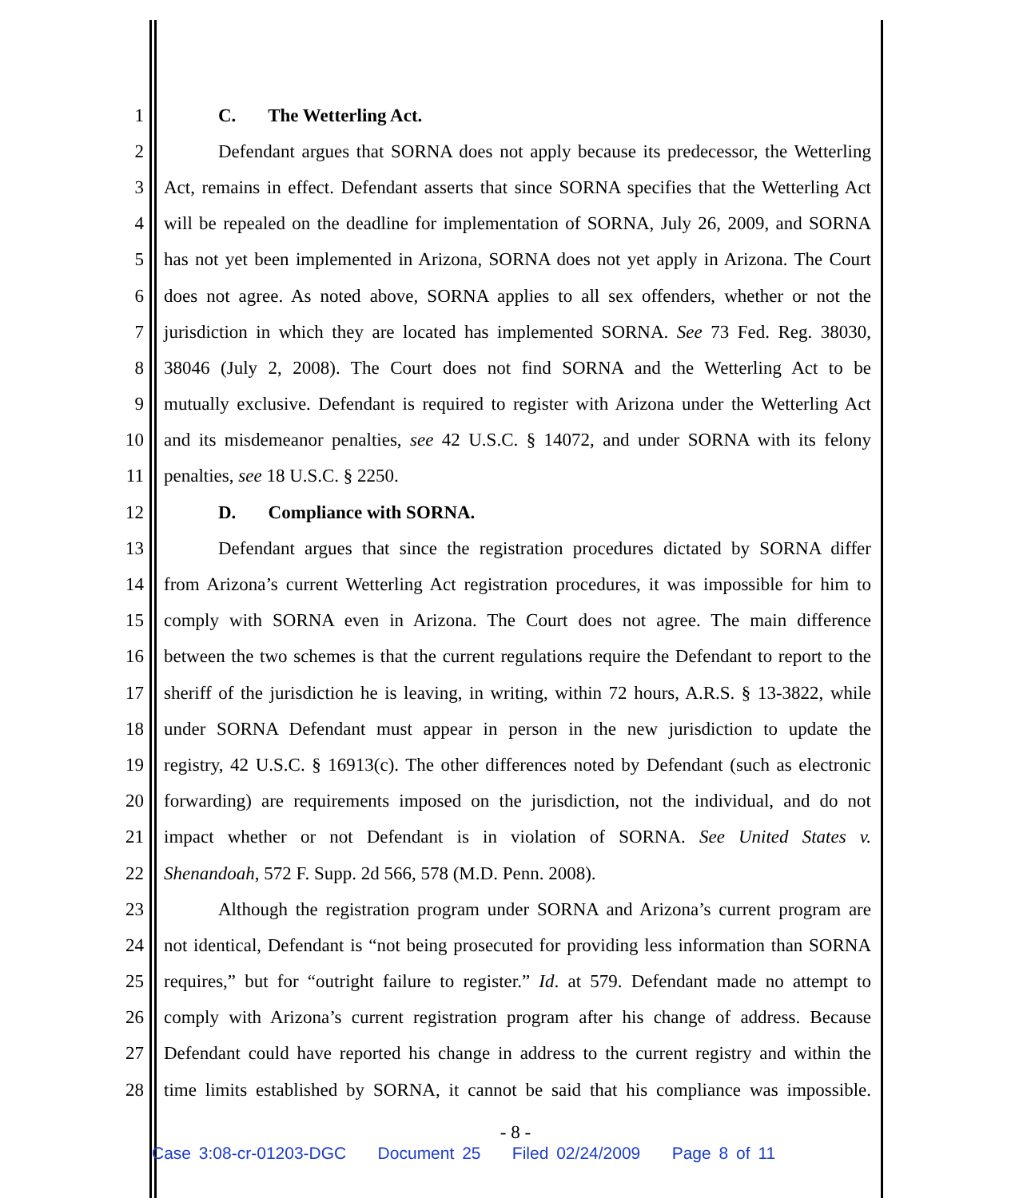1 C. The Wetterling Act.
2 Defendant argues that SORNA does not apply because its predecessor, the Wetterling
3 Act, remains in effect. Defendant asserts that since SORNA specifies that the Wetterling Act
4 will be repealed on the deadline for implementation of SORNA, July 26, 2009, and SORNA
5 has not yet been implemented in Arizona, SORNA does not yet apply in Arizona. The Court
6 does not agree. As noted above, SORNA applies to all sex offenders, whether or not the
7 jurisdiction in which they are located has implemented SORNA. See 73 Fed. Reg. 38030,
8 38046 (July 2, 2008). The Court does not find SORNA and the Wetterling Act to be
9 mutually exclusive. Defendant is required to register with Arizona under the Wetterling Act
10 and its misdemeanor penalties, see 42 U.S.C. § 14072, and under SORNA with its felony
11 penalties, see 18 U.S.C. § 2250.
12 D. Compliance with SORNA.
13 Defendant argues that since the registration procedures dictated by SORNA differ
14 from Arizona’s current Wetterling Act registration procedures, it was impossible for him to
15 comply with SORNA even in Arizona. The Court does not agree. The main difference
16 between the two schemes is that the current regulations require the Defendant to report to the
17 sheriff of the jurisdiction he is leaving, in writing, within 72 hours, A.R.S. § 13-3822, while
18 under SORNA Defendant must appear in person in the new jurisdiction to update the
19 registry, 42 U.S.C. § 16913(c). The other differences noted by Defendant (such as electronic
20 forwarding) are requirements imposed on the jurisdiction, not the individual, and do not
21 impact whether or not Defendant is in violation of SORNA. See United States v.
22 Shenandoah, 572 F. Supp. 2d 566, 578 (M.D. Penn. 2008).
23 Although the registration program under SORNA and Arizona’s current program are
24 not identical, Defendant is “not being prosecuted for providing less information than SORNA
25 requires,” but for “outright failure to register.” Id. at 579. Defendant made no attempt to
26 comply with Arizona’s current registration program after his change of address. Because
27 Defendant could have reported his change in address to the current registry and within the
28 time limits established by SORNA, it cannot be said that his compliance was impossible.
- 8 -
Case 3:08-cr-01203-DGC Document 25 Filed 02/24/2009 Page 8 of 11